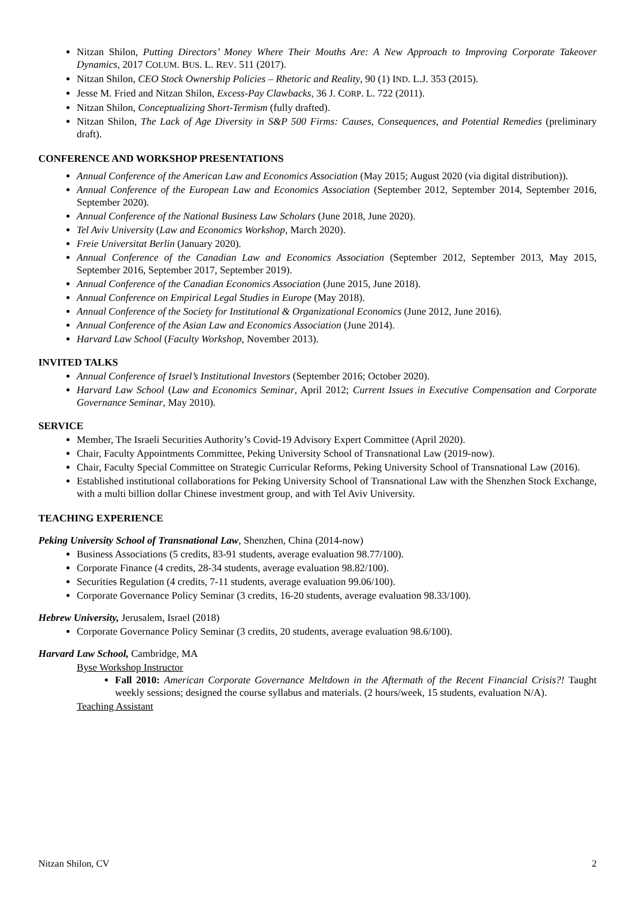Nitzan Shilon, Putting Directors’ Money Where Their Mouths Are: A New Approach to Improving Corporate Takeover Dynamics, 2017 COLUM. BUS. L. REV. 511 (2017).
Nitzan Shilon, CEO Stock Ownership Policies – Rhetoric and Reality, 90 (1) IND. L.J. 353 (2015).
Jesse M. Fried and Nitzan Shilon, Excess-Pay Clawbacks, 36 J. CORP. L. 722 (2011).
Nitzan Shilon, Conceptualizing Short-Termism (fully drafted).
Nitzan Shilon, The Lack of Age Diversity in S&P 500 Firms: Causes, Consequences, and Potential Remedies (preliminary draft).
CONFERENCE AND WORKSHOP PRESENTATIONS
Annual Conference of the American Law and Economics Association (May 2015; August 2020 (via digital distribution)).
Annual Conference of the European Law and Economics Association (September 2012, September 2014, September 2016, September 2020).
Annual Conference of the National Business Law Scholars (June 2018, June 2020).
Tel Aviv University (Law and Economics Workshop, March 2020).
Freie Universitat Berlin (January 2020).
Annual Conference of the Canadian Law and Economics Association (September 2012, September 2013, May 2015, September 2016, September 2017, September 2019).
Annual Conference of the Canadian Economics Association (June 2015, June 2018).
Annual Conference on Empirical Legal Studies in Europe (May 2018).
Annual Conference of the Society for Institutional & Organizational Economics (June 2012, June 2016).
Annual Conference of the Asian Law and Economics Association (June 2014).
Harvard Law School (Faculty Workshop, November 2013).
INVITED TALKS
Annual Conference of Israel’s Institutional Investors (September 2016; October 2020).
Harvard Law School (Law and Economics Seminar, April 2012; Current Issues in Executive Compensation and Corporate Governance Seminar, May 2010).
SERVICE
Member, The Israeli Securities Authority’s Covid-19 Advisory Expert Committee (April 2020).
Chair, Faculty Appointments Committee, Peking University School of Transnational Law (2019-now).
Chair, Faculty Special Committee on Strategic Curricular Reforms, Peking University School of Transnational Law (2016).
Established institutional collaborations for Peking University School of Transnational Law with the Shenzhen Stock Exchange, with a multi billion dollar Chinese investment group, and with Tel Aviv University.
TEACHING EXPERIENCE
Peking University School of Transnational Law, Shenzhen, China (2014-now)
Business Associations (5 credits, 83-91 students, average evaluation 98.77/100).
Corporate Finance (4 credits, 28-34 students, average evaluation 98.82/100).
Securities Regulation (4 credits, 7-11 students, average evaluation 99.06/100).
Corporate Governance Policy Seminar (3 credits, 16-20 students, average evaluation 98.33/100).
Hebrew University, Jerusalem, Israel (2018)
Corporate Governance Policy Seminar (3 credits, 20 students, average evaluation 98.6/100).
Harvard Law School, Cambridge, MA
Byse Workshop Instructor
Fall 2010: American Corporate Governance Meltdown in the Aftermath of the Recent Financial Crisis?! Taught weekly sessions; designed the course syllabus and materials. (2 hours/week, 15 students, evaluation N/A).
Teaching Assistant
Nitzan Shilon, CV 2